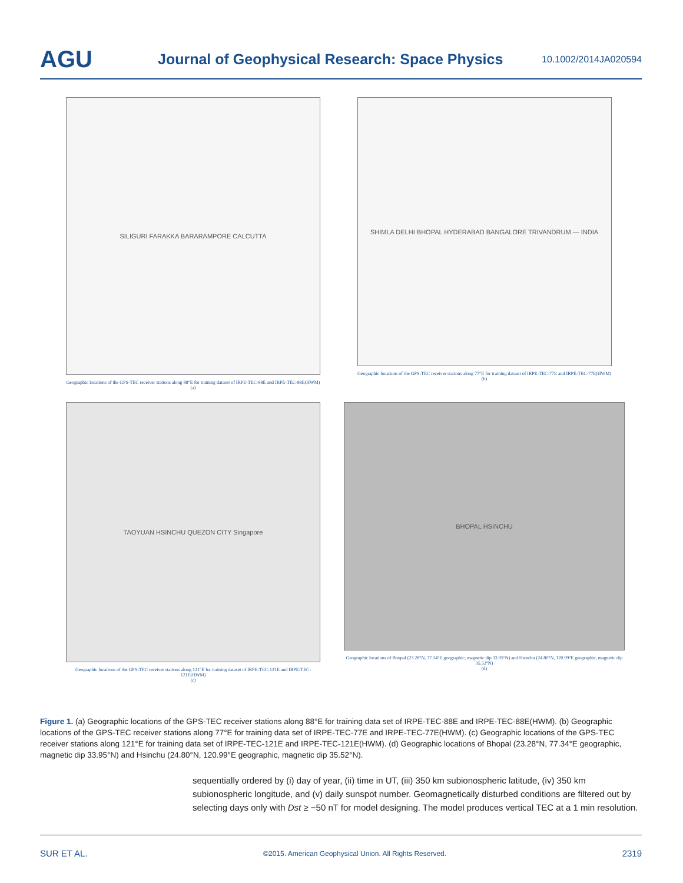AGU
Journal of Geophysical Research: Space Physics
10.1002/2014JA020594
SILIGURI FARAKKA BARARAMPORE CALCUTTA
Geographic locations of the GPS-TEC receiver stations along 88°E for training dataset of IRPE-TEC-88E and IRPE-TEC-88E(HWM)
(a)
SHIMLA DELHI BHOPAL HYDERABAD BANGALORE TRIVANDRUM — INDIA
Geographic locations of the GPS-TEC receiver stations along 77°E for training dataset of IRPE-TEC-77E and IRPE-TEC-77E(HWM)
(b)
TAOYUAN HSINCHU QUEZON CITY Singapore
Geographic locations of the GPS-TEC receiver stations along 121°E for training dataset of IRPE-TEC-121E and IRPE-TEC-121E(HWM)
(c)
BHOPAL HSINCHU
Geographic locations of Bhopal (23.28°N, 77.34°E geographic; magnetic dip 33.95°N) and Hsinchu (24.80°N, 120.99°E geographic, magnetic dip 35.52°N)
(d)
Figure 1. (a) Geographic locations of the GPS-TEC receiver stations along 88°E for training data set of IRPE-TEC-88E and IRPE-TEC-88E(HWM). (b) Geographic locations of the GPS-TEC receiver stations along 77°E for training data set of IRPE-TEC-77E and IRPE-TEC-77E(HWM). (c) Geographic locations of the GPS-TEC receiver stations along 121°E for training data set of IRPE-TEC-121E and IRPE-TEC-121E(HWM). (d) Geographic locations of Bhopal (23.28°N, 77.34°E geographic, magnetic dip 33.95°N) and Hsinchu (24.80°N, 120.99°E geographic, magnetic dip 35.52°N).
sequentially ordered by (i) day of year, (ii) time in UT, (iii) 350 km subionospheric latitude, (iv) 350 km subionospheric longitude, and (v) daily sunspot number. Geomagnetically disturbed conditions are filtered out by selecting days only with Dst ≥ −50 nT for model designing. The model produces vertical TEC at a 1 min resolution.
SUR ET AL. ©2015. American Geophysical Union. All Rights Reserved. 2319